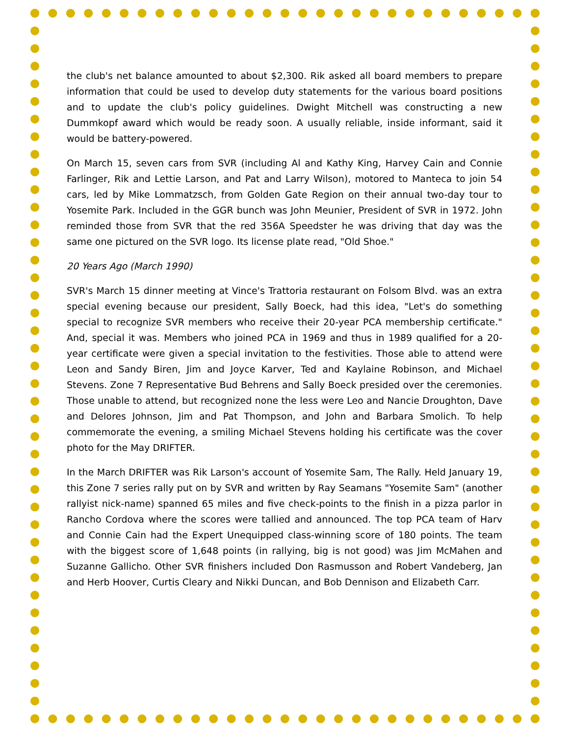the club's net balance amounted to about $2,300. Rik asked all board members to prepare information that could be used to develop duty statements for the various board positions and to update the club's policy guidelines. Dwight Mitchell was constructing a new Dummkopf award which would be ready soon. A usually reliable, inside informant, said it would be battery-powered.
On March 15, seven cars from SVR (including Al and Kathy King, Harvey Cain and Connie Farlinger, Rik and Lettie Larson, and Pat and Larry Wilson), motored to Manteca to join 54 cars, led by Mike Lommatzsch, from Golden Gate Region on their annual two-day tour to Yosemite Park. Included in the GGR bunch was John Meunier, President of SVR in 1972. John reminded those from SVR that the red 356A Speedster he was driving that day was the same one pictured on the SVR logo. Its license plate read, "Old Shoe."
20 Years Ago (March 1990)
SVR's March 15 dinner meeting at Vince's Trattoria restaurant on Folsom Blvd. was an extra special evening because our president, Sally Boeck, had this idea, "Let's do something special to recognize SVR members who receive their 20-year PCA membership certificate." And, special it was. Members who joined PCA in 1969 and thus in 1989 qualified for a 20-year certificate were given a special invitation to the festivities. Those able to attend were Leon and Sandy Biren, Jim and Joyce Karver, Ted and Kaylaine Robinson, and Michael Stevens. Zone 7 Representative Bud Behrens and Sally Boeck presided over the ceremonies. Those unable to attend, but recognized none the less were Leo and Nancie Droughton, Dave and Delores Johnson, Jim and Pat Thompson, and John and Barbara Smolich. To help commemorate the evening, a smiling Michael Stevens holding his certificate was the cover photo for the May DRIFTER.
In the March DRIFTER was Rik Larson's account of Yosemite Sam, The Rally. Held January 19, this Zone 7 series rally put on by SVR and written by Ray Seamans "Yosemite Sam" (another rallyist nick-name) spanned 65 miles and five check-points to the finish in a pizza parlor in Rancho Cordova where the scores were tallied and announced. The top PCA team of Harv and Connie Cain had the Expert Unequipped class-winning score of 180 points. The team with the biggest score of 1,648 points (in rallying, big is not good) was Jim McMahen and Suzanne Gallicho. Other SVR finishers included Don Rasmusson and Robert Vandeberg, Jan and Herb Hoover, Curtis Cleary and Nikki Duncan, and Bob Dennison and Elizabeth Carr.